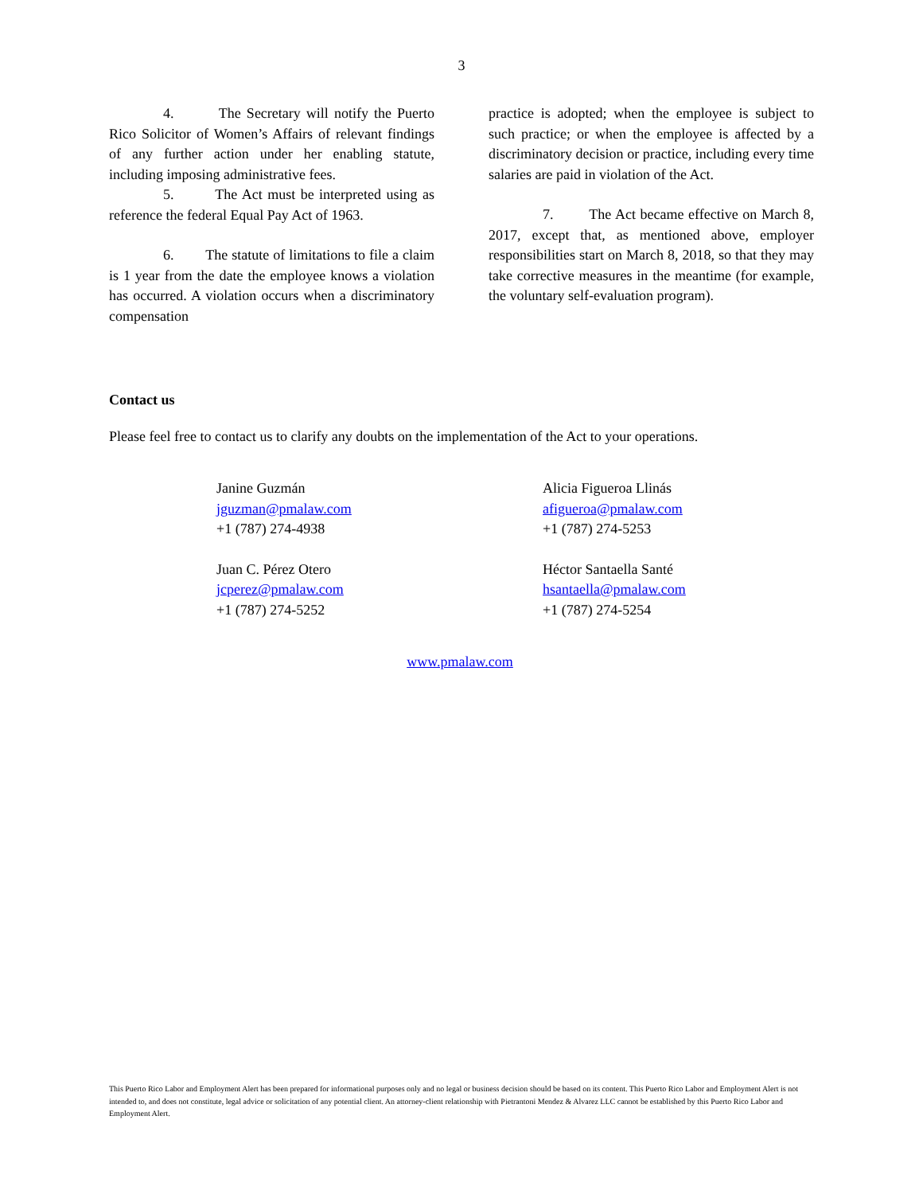3
4. The Secretary will notify the Puerto Rico Solicitor of Women’s Affairs of relevant findings of any further action under her enabling statute, including imposing administrative fees.
5. The Act must be interpreted using as reference the federal Equal Pay Act of 1963.
6. The statute of limitations to file a claim is 1 year from the date the employee knows a violation has occurred. A violation occurs when a discriminatory compensation
practice is adopted; when the employee is subject to such practice; or when the employee is affected by a discriminatory decision or practice, including every time salaries are paid in violation of the Act.
7. The Act became effective on March 8, 2017, except that, as mentioned above, employer responsibilities start on March 8, 2018, so that they may take corrective measures in the meantime (for example, the voluntary self-evaluation program).
Contact us
Please feel free to contact us to clarify any doubts on the implementation of the Act to your operations.
Janine Guzmán
jguzman@pmalaw.com
+1 (787) 274-4938
Juan C. Pérez Otero
jcperez@pmalaw.com
+1 (787) 274-5252
Alicia Figueroa Llinás
afigueroa@pmalaw.com
+1 (787) 274-5253
Héctor Santaella Santé
hsantaella@pmalaw.com
+1 (787) 274-5254
www.pmalaw.com
This Puerto Rico Labor and Employment Alert has been prepared for informational purposes only and no legal or business decision should be based on its content. This Puerto Rico Labor and Employment Alert is not intended to, and does not constitute, legal advice or solicitation of any potential client. An attorney-client relationship with Pietrantoni Mendez & Alvarez LLC cannot be established by this Puerto Rico Labor and Employment Alert.